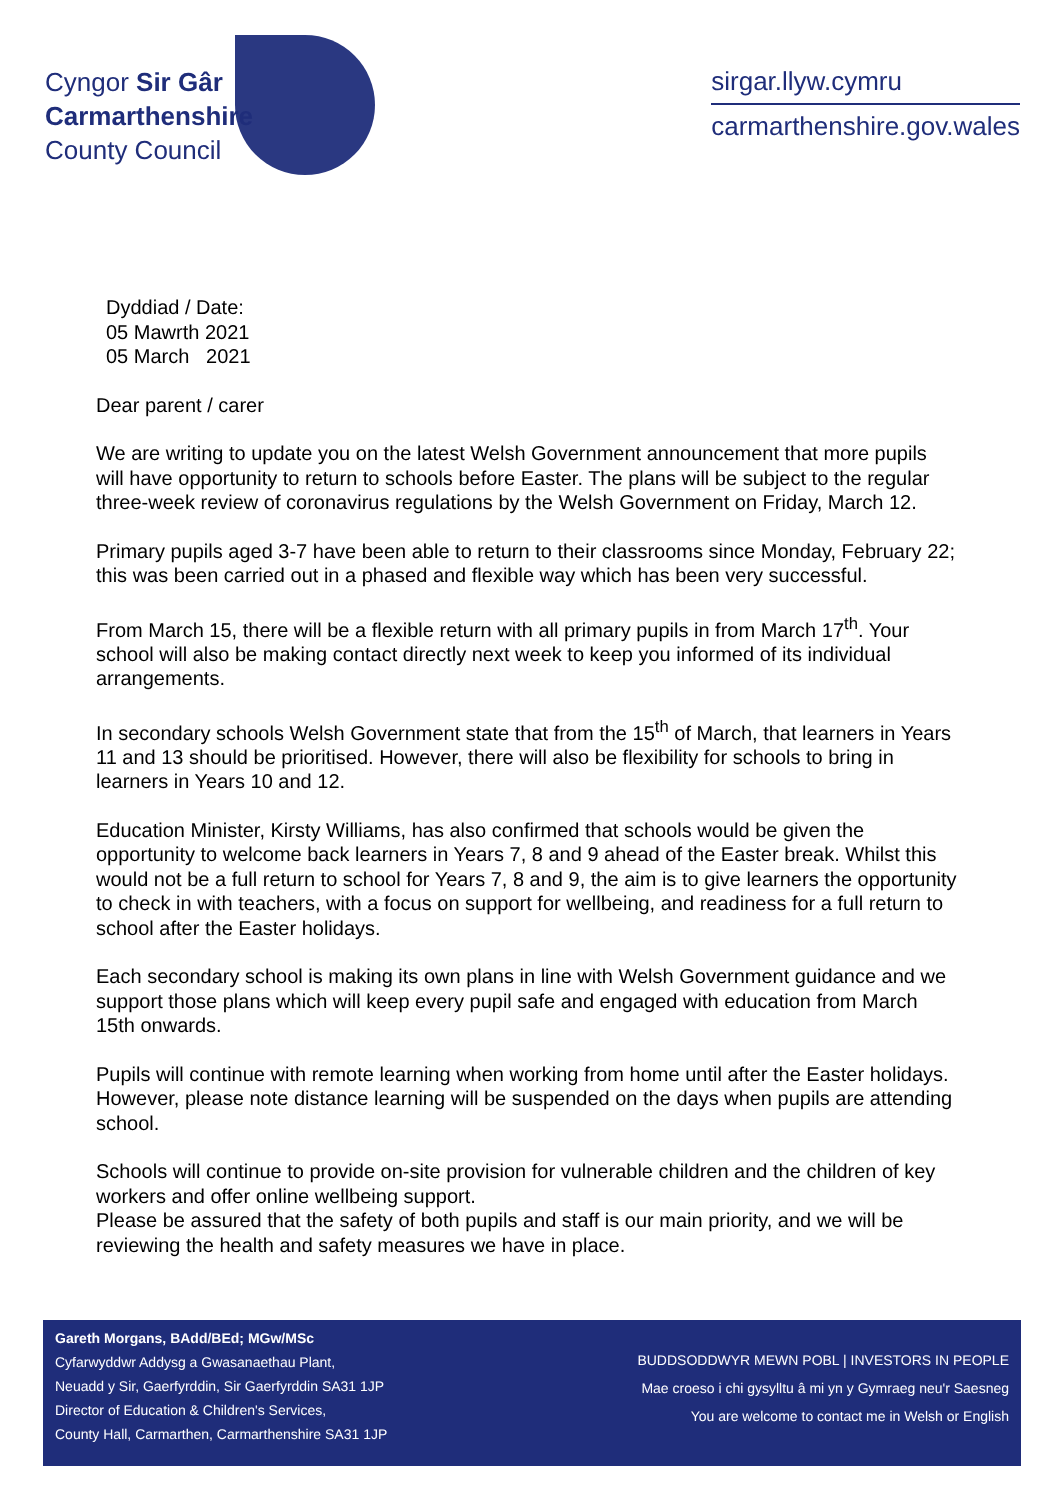Cyngor Sir Gâr
Carmarthenshire
County Council
sirgar.llyw.cymru
carmarthenshire.gov.wales
Dyddiad / Date:
05 Mawrth 2021
05 March 2021
Dear parent / carer
We are writing to update you on the latest Welsh Government announcement that more pupils will have opportunity to return to schools before Easter. The plans will be subject to the regular three-week review of coronavirus regulations by the Welsh Government on Friday, March 12.
Primary pupils aged 3-7 have been able to return to their classrooms since Monday, February 22; this was been carried out in a phased and flexible way which has been very successful.
From March 15, there will be a flexible return with all primary pupils in from March 17<sup>th</sup>. Your school will also be making contact directly next week to keep you informed of its individual arrangements.
In secondary schools Welsh Government state that from the 15<sup>th</sup> of March, that learners in Years 11 and 13 should be prioritised. However, there will also be flexibility for schools to bring in learners in Years 10 and 12.
Education Minister, Kirsty Williams, has also confirmed that schools would be given the opportunity to welcome back learners in Years 7, 8 and 9 ahead of the Easter break. Whilst this would not be a full return to school for Years 7, 8 and 9, the aim is to give learners the opportunity to check in with teachers, with a focus on support for wellbeing, and readiness for a full return to school after the Easter holidays.
Each secondary school is making its own plans in line with Welsh Government guidance and we support those plans which will keep every pupil safe and engaged with education from March 15th onwards.
Pupils will continue with remote learning when working from home until after the Easter holidays. However, please note distance learning will be suspended on the days when pupils are attending school.
Schools will continue to provide on-site provision for vulnerable children and the children of key workers and offer online wellbeing support.
Please be assured that the safety of both pupils and staff is our main priority, and we will be reviewing the health and safety measures we have in place.
Gareth Morgans, BAdd/BEd; MGw/MSc
Cyfarwyddwr Addysg a Gwasanaethau Plant,
Neuadd y Sir, Gaerfyrddin, Sir Gaerfyrddin SA31 1JP
Director of Education & Children's Services,
County Hall, Carmarthen, Carmarthenshire SA31 1JP
BUDDSODDWYR MEWN POBL | INVESTORS IN PEOPLE
Mae croeso i chi gysylltu â mi yn y Gymraeg neu'r Saesneg
You are welcome to contact me in Welsh or English